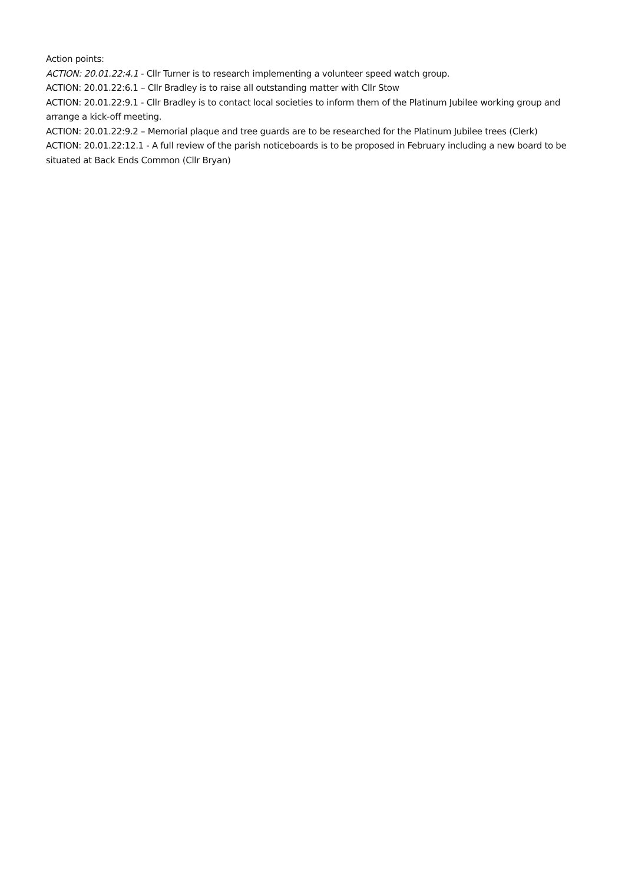Action points:
ACTION: 20.01.22:4.1 - Cllr Turner is to research implementing a volunteer speed watch group.
ACTION: 20.01.22:6.1 – Cllr Bradley is to raise all outstanding matter with Cllr Stow
ACTION: 20.01.22:9.1 - Cllr Bradley is to contact local societies to inform them of the Platinum Jubilee working group and arrange a kick-off meeting.
ACTION: 20.01.22:9.2 – Memorial plaque and tree guards are to be researched for the Platinum Jubilee trees (Clerk)
ACTION: 20.01.22:12.1 - A full review of the parish noticeboards is to be proposed in February including a new board to be situated at Back Ends Common (Cllr Bryan)